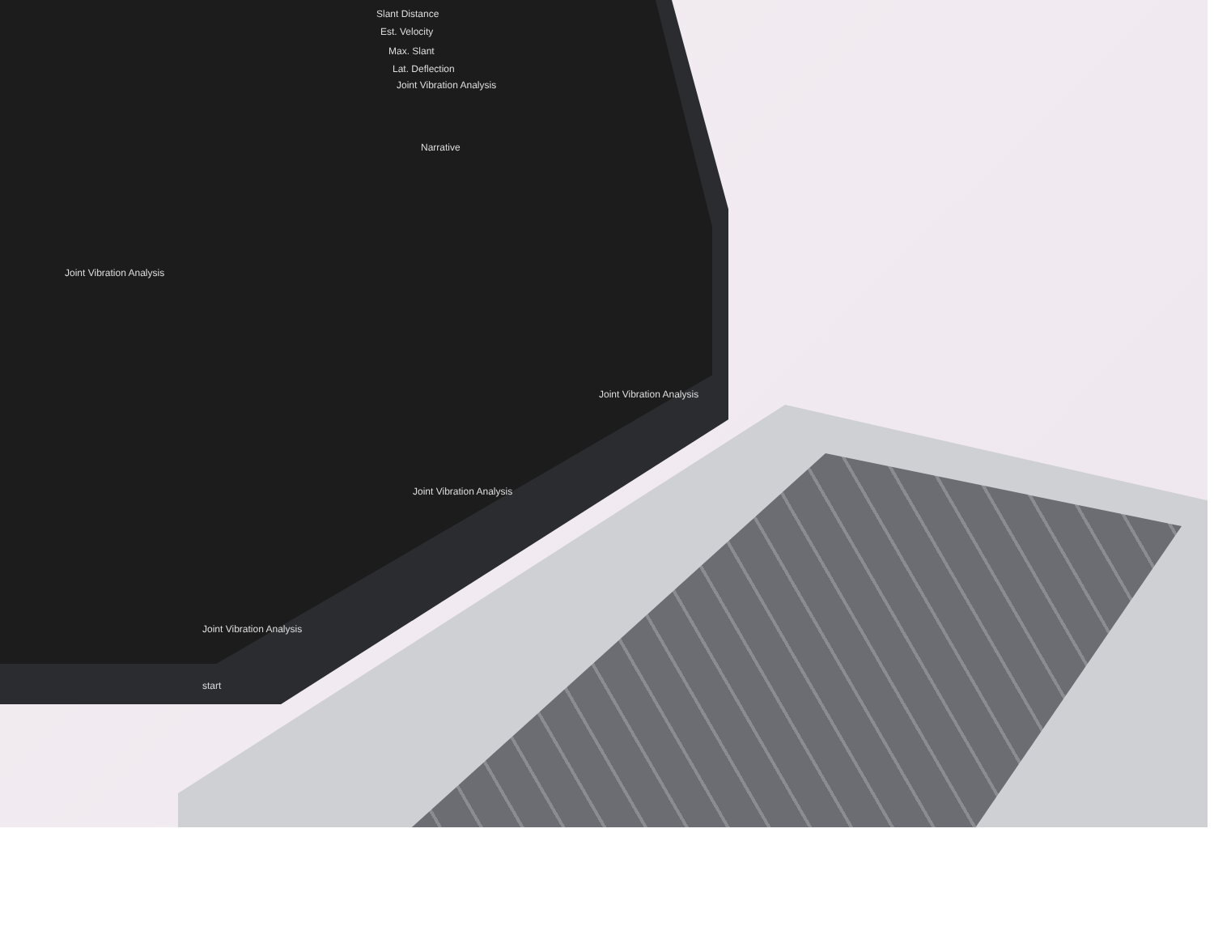Slant Distance
Est. Velocity
Max. Slant
Lat. Deflection
Joint Vibration Analysis
Narrative
Joint Vibration Analysis
Joint Vibration Analysis
Joint Vibration Analysis
Joint Vibration Analysis
start